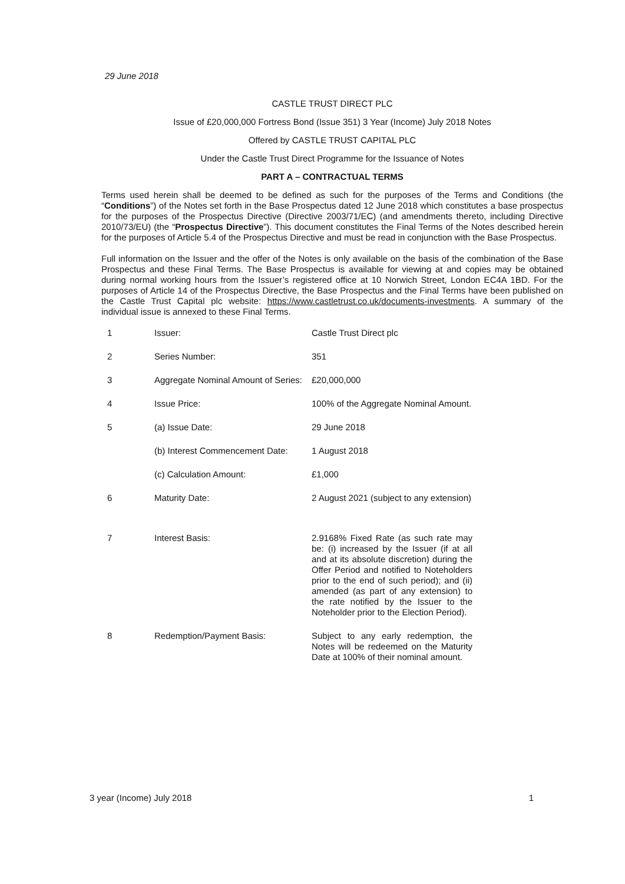29 June 2018
CASTLE TRUST DIRECT PLC
Issue of £20,000,000 Fortress Bond (Issue 351) 3 Year (Income) July 2018 Notes
Offered by CASTLE TRUST CAPITAL PLC
Under the Castle Trust Direct Programme for the Issuance of Notes
PART A – CONTRACTUAL TERMS
Terms used herein shall be deemed to be defined as such for the purposes of the Terms and Conditions (the “Conditions”) of the Notes set forth in the Base Prospectus dated 12 June 2018 which constitutes a base prospectus for the purposes of the Prospectus Directive (Directive 2003/71/EC) (and amendments thereto, including Directive 2010/73/EU) (the “Prospectus Directive”). This document constitutes the Final Terms of the Notes described herein for the purposes of Article 5.4 of the Prospectus Directive and must be read in conjunction with the Base Prospectus.
Full information on the Issuer and the offer of the Notes is only available on the basis of the combination of the Base Prospectus and these Final Terms. The Base Prospectus is available for viewing at and copies may be obtained during normal working hours from the Issuer’s registered office at 10 Norwich Street, London EC4A 1BD. For the purposes of Article 14 of the Prospectus Directive, the Base Prospectus and the Final Terms have been published on the Castle Trust Capital plc website: https://www.castletrust.co.uk/documents-investments. A summary of the individual issue is annexed to these Final Terms.
| 1 | Issuer: | Castle Trust Direct plc |
| 2 | Series Number: | 351 |
| 3 | Aggregate Nominal Amount of Series: | £20,000,000 |
| 4 | Issue Price: | 100% of the Aggregate Nominal Amount. |
| 5 | (a) Issue Date: | 29 June 2018 |
| | (b) Interest Commencement Date: | 1 August 2018 |
| | (c) Calculation Amount: | £1,000 |
| 6 | Maturity Date: | 2 August 2021 (subject to any extension) |
| 7 | Interest Basis: | 2.9168% Fixed Rate (as such rate may be: (i) increased by the Issuer (if at all and at its absolute discretion) during the Offer Period and notified to Noteholders prior to the end of such period); and (ii) amended (as part of any extension) to the rate notified by the Issuer to the Noteholder prior to the Election Period). |
| 8 | Redemption/Payment Basis: | Subject to any early redemption, the Notes will be redeemed on the Maturity Date at 100% of their nominal amount. |
3 year (Income) July 2018 1